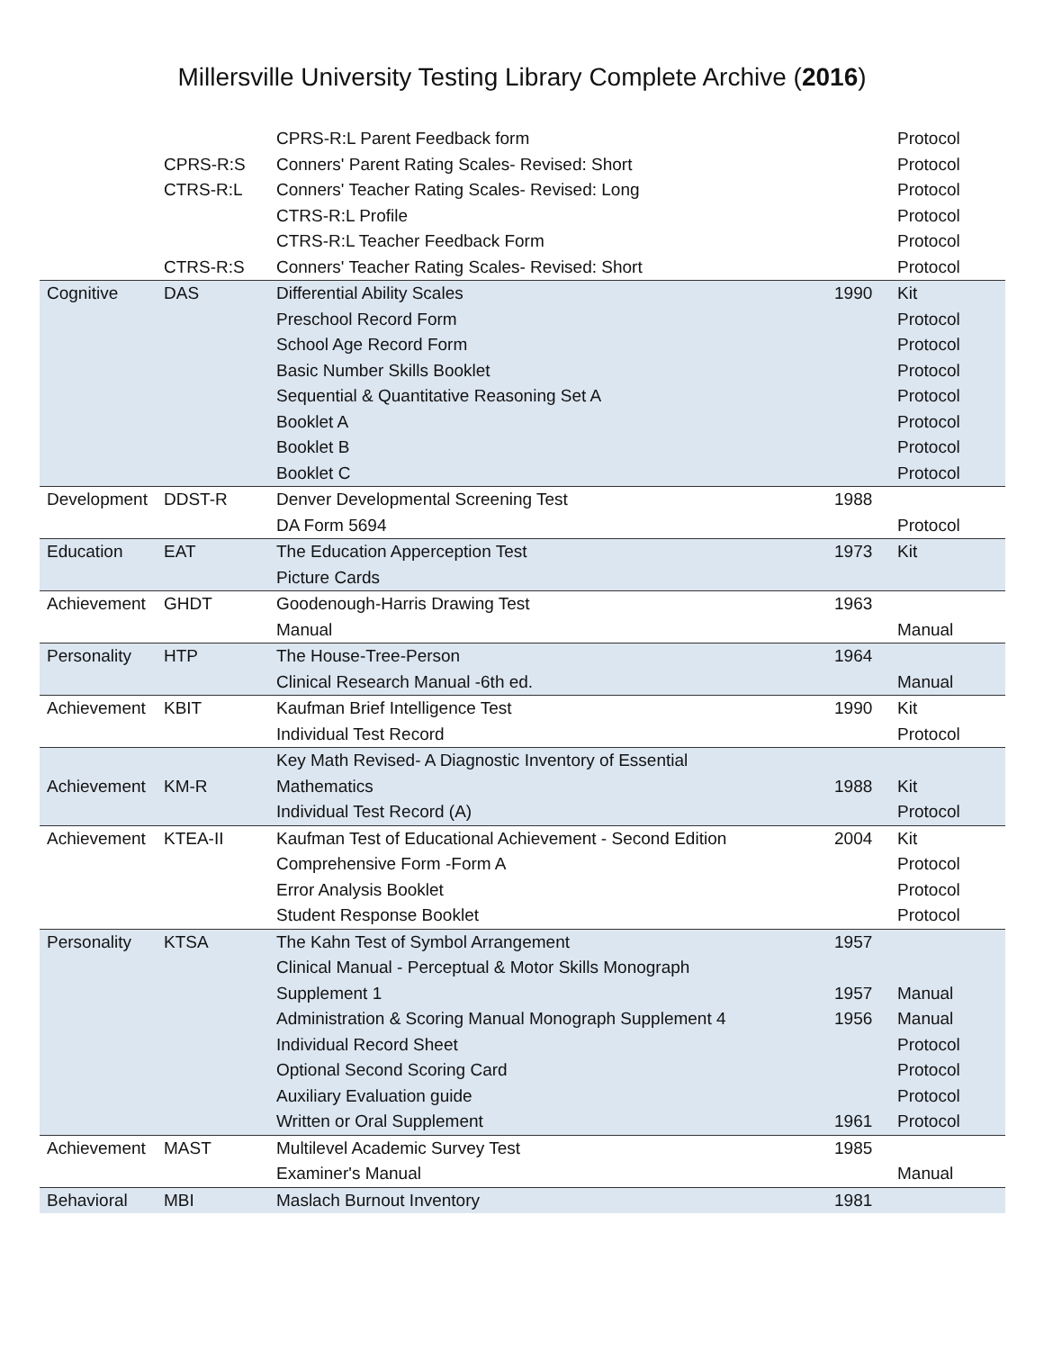Millersville University Testing Library Complete Archive (2016)
| | | CPRS-R:L Parent Feedback form | | Protocol |
| | CPRS-R:S | Conners' Parent Rating Scales- Revised: Short | | Protocol |
| | CTRS-R:L | Conners' Teacher Rating Scales- Revised: Long | | Protocol |
| | | CTRS-R:L Profile | | Protocol |
| | | CTRS-R:L Teacher Feedback Form | | Protocol |
| | CTRS-R:S | Conners' Teacher Rating Scales- Revised: Short | | Protocol |
| Cognitive | DAS | Differential Ability Scales | 1990 | Kit |
| | | Preschool Record Form | | Protocol |
| | | School Age Record Form | | Protocol |
| | | Basic Number Skills Booklet | | Protocol |
| | | Sequential & Quantitative Reasoning Set A | | Protocol |
| | | Booklet A | | Protocol |
| | | Booklet B | | Protocol |
| | | Booklet C | | Protocol |
| Development | DDST-R | Denver Developmental Screening Test | 1988 | |
| | | DA Form 5694 | | Protocol |
| Education | EAT | The Education Apperception Test | 1973 | Kit |
| | | Picture Cards | | |
| Achievement | GHDT | Goodenough-Harris Drawing Test | 1963 | |
| | | Manual | | Manual |
| Personality | HTP | The House-Tree-Person | 1964 | |
| | | Clinical Research Manual -6th ed. | | Manual |
| Achievement | KBIT | Kaufman Brief Intelligence Test | 1990 | Kit |
| | | Individual Test Record | | Protocol |
| | | Key Math Revised- A Diagnostic Inventory of Essential | | |
| Achievement | KM-R | Mathematics | 1988 | Kit |
| | | Individual Test Record (A) | | Protocol |
| Achievement | KTEA-II | Kaufman Test of Educational Achievement - Second Edition | 2004 | Kit |
| | | Comprehensive Form -Form A | | Protocol |
| | | Error Analysis Booklet | | Protocol |
| | | Student Response Booklet | | Protocol |
| Personality | KTSA | The Kahn Test of Symbol Arrangement | 1957 | |
| | | Clinical Manual - Perceptual & Motor Skills Monograph | | |
| | | Supplement 1 | 1957 | Manual |
| | | Administration & Scoring Manual Monograph Supplement 4 | 1956 | Manual |
| | | Individual Record Sheet | | Protocol |
| | | Optional Second Scoring Card | | Protocol |
| | | Auxiliary Evaluation guide | | Protocol |
| | | Written or Oral Supplement | 1961 | Protocol |
| Achievement | MAST | Multilevel Academic Survey Test | 1985 | |
| | | Examiner's Manual | | Manual |
| Behavioral | MBI | Maslach Burnout Inventory | 1981 | |